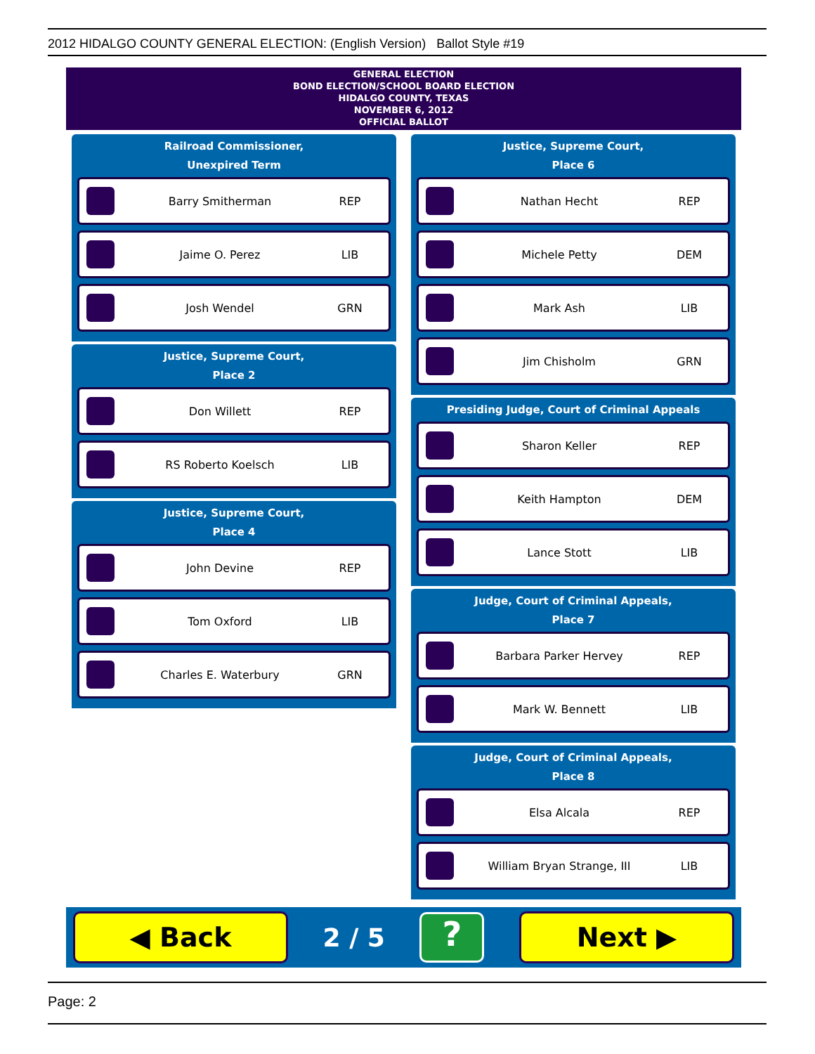2012 HIDALGO COUNTY GENERAL ELECTION: (English Version) Ballot Style #19
GENERAL ELECTION
BOND ELECTION/SCHOOL BOARD ELECTION
HIDALGO COUNTY, TEXAS
NOVEMBER 6, 2012
OFFICIAL BALLOT
Railroad Commissioner,
Unexpired Term
Barry Smitherman REP
Jaime O. Perez LIB
Josh Wendel GRN
Justice, Supreme Court,
Place 2
Don Willett REP
RS Roberto Koelsch LIB
Justice, Supreme Court,
Place 4
John Devine REP
Tom Oxford LIB
Charles E. Waterbury GRN
Justice, Supreme Court,
Place 6
Nathan Hecht REP
Michele Petty DEM
Mark Ash LIB
Jim Chisholm GRN
Presiding Judge, Court of Criminal Appeals
Sharon Keller REP
Keith Hampton DEM
Lance Stott LIB
Judge, Court of Criminal Appeals,
Place 7
Barbara Parker Hervey REP
Mark W. Bennett LIB
Judge, Court of Criminal Appeals,
Place 8
Elsa Alcala REP
William Bryan Strange, III LIB
◀ Back
2 / 5
?
Next ▶
Page: 2